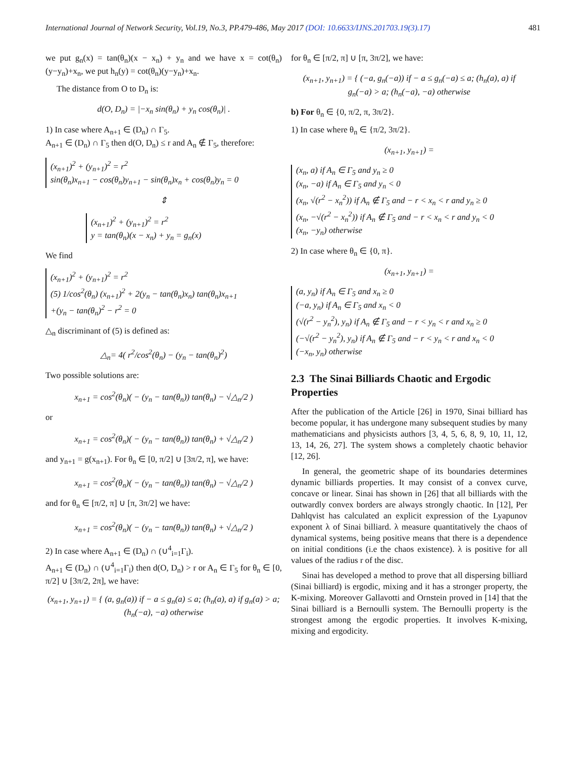International Journal of Network Security, Vol.19, No.3, PP.479-486, May 2017 (DOI: 10.6633/IJNS.201703.19(3).17) 481
we put g<sub>n</sub>(x) = tan(θ<sub>n</sub>)(x − x<sub>n</sub>) + y<sub>n</sub> and we have x = cot(θ<sub>n</sub>)(y−y<sub>n</sub>)+x<sub>n</sub>, we put h<sub>n</sub>(y) = cot(θ<sub>n</sub>)(y−y<sub>n</sub>)+x<sub>n</sub>.
The distance from O to D<sub>n</sub> is:
d(O, D<sub>n</sub>) = |−x<sub>n</sub> sin(θ<sub>n</sub>) + y<sub>n</sub> cos(θ<sub>n</sub>)| .
1) In case where A<sub>n+1</sub> ∈ (D<sub>n</sub>) ∩ Γ<sub>5</sub>.
A<sub>n+1</sub> ∈ (D<sub>n</sub>) ∩ Γ<sub>5</sub> then d(O, D<sub>n</sub>) ≤ r and A<sub>n</sub> ∉ Γ<sub>5</sub>, therefore:
(x<sub>n+1</sub>)<sup>2</sup> + (y<sub>n+1</sub>)<sup>2</sup> = r<sup>2</sup>
sin(θ<sub>n</sub>)x<sub>n+1</sub> − cos(θ<sub>n</sub>)y<sub>n+1</sub> − sin(θ<sub>n</sub>)x<sub>n</sub> + cos(θ<sub>n</sub>)y<sub>n</sub> = 0
⇕
(x<sub>n+1</sub>)<sup>2</sup> + (y<sub>n+1</sub>)<sup>2</sup> = r<sup>2</sup>
y = tan(θ<sub>n</sub>)(x − x<sub>n</sub>) + y<sub>n</sub> = g<sub>n</sub>(x)
We find
(x<sub>n+1</sub>)<sup>2</sup> + (y<sub>n+1</sub>)<sup>2</sup> = r<sup>2</sup>
(5) 1/cos<sup>2</sup>(θ<sub>n</sub>) (x<sub>n+1</sub>)<sup>2</sup> + 2(y<sub>n</sub> − tan(θ<sub>n</sub>)x<sub>n</sub>) tan(θ<sub>n</sub>)x<sub>n+1</sub>
+(y<sub>n</sub> − tan(θ<sub>n</sub>)<sup>2</sup> − r<sup>2</sup> = 0
△<sub>n</sub> discriminant of (5) is defined as:
△<sub>n</sub>= 4( r<sup>2</sup>/cos<sup>2</sup>(θ<sub>n</sub>) − (y<sub>n</sub> − tan(θ<sub>n</sub>)<sup>2</sup>)
Two possible solutions are:
x<sub>n+1</sub> = cos<sup>2</sup>(θ<sub>n</sub>)( − (y<sub>n</sub> − tan(θ<sub>n</sub>)) tan(θ<sub>n</sub>) − √△<sub>n</sub>/2 )
or
x<sub>n+1</sub> = cos<sup>2</sup>(θ<sub>n</sub>)( − (y<sub>n</sub> − tan(θ<sub>n</sub>)) tan(θ<sub>n</sub>) + √△<sub>n</sub>/2 )
and y<sub>n+1</sub> = g(x<sub>n+1</sub>). For θ<sub>n</sub> ∈ [0, π/2] ∪ [3π/2, π], we have:
x<sub>n+1</sub> = cos<sup>2</sup>(θ<sub>n</sub>)( − (y<sub>n</sub> − tan(θ<sub>n</sub>)) tan(θ<sub>n</sub>) − √△<sub>n</sub>/2 )
and for θ<sub>n</sub> ∈ [π/2, π] ∪ [π, 3π/2] we have:
x<sub>n+1</sub> = cos<sup>2</sup>(θ<sub>n</sub>)( − (y<sub>n</sub> − tan(θ<sub>n</sub>)) tan(θ<sub>n</sub>) + √△<sub>n</sub>/2 )
2) In case where A<sub>n+1</sub> ∈ (D<sub>n</sub>) ∩ (∪<sup>4</sup><sub>i=1</sub>Γ<sub>i</sub>).
A<sub>n+1</sub> ∈ (D<sub>n</sub>) ∩ (∪<sup>4</sup><sub>i=1</sub>Γ<sub>i</sub>) then d(O, D<sub>n</sub>) > r or A<sub>n</sub> ∈ Γ<sub>5</sub> for θ<sub>n</sub> ∈ [0, π/2] ∪ [3π/2, 2π], we have:
(x<sub>n+1</sub>, y<sub>n+1</sub>) = { (a, g<sub>n</sub>(a)) if − a ≤ g<sub>n</sub>(a) ≤ a; (h<sub>n</sub>(a), a) if g<sub>n</sub>(a) > a; (h<sub>n</sub>(−a), −a) otherwise
for θ<sub>n</sub> ∈ [π/2, π] ∪ [π, 3π/2], we have:
(x<sub>n+1</sub>, y<sub>n+1</sub>) = { (−a, g<sub>n</sub>(−a)) if − a ≤ g<sub>n</sub>(−a) ≤ a; (h<sub>n</sub>(a), a) if g<sub>n</sub>(−a) > a; (h<sub>n</sub>(−a), −a) otherwise
b) For θ<sub>n</sub> ∈ {0, π/2, π, 3π/2}.
1) In case where θ<sub>n</sub> ∈ {π/2, 3π/2}.
(x<sub>n+1</sub>, y<sub>n+1</sub>) =
(x<sub>n</sub>, a) if A<sub>n</sub> ∈ Γ<sub>5</sub> and y<sub>n</sub> ≥ 0
(x<sub>n</sub>, −a) if A<sub>n</sub> ∈ Γ<sub>5</sub> and y<sub>n</sub> < 0
(x<sub>n</sub>, √(r<sup>2</sup> − x<sub>n</sub><sup>2</sup>)) if A<sub>n</sub> ∉ Γ<sub>5</sub> and − r < x<sub>n</sub> < r and y<sub>n</sub> ≥ 0
(x<sub>n</sub>, −√(r<sup>2</sup> − x<sub>n</sub><sup>2</sup>)) if A<sub>n</sub> ∉ Γ<sub>5</sub> and − r < x<sub>n</sub> < r and y<sub>n</sub> < 0
(x<sub>n</sub>, −y<sub>n</sub>) otherwise
2) In case where θ<sub>n</sub> ∈ {0, π}.
(x<sub>n+1</sub>, y<sub>n+1</sub>) =
(a, y<sub>n</sub>) if A<sub>n</sub> ∈ Γ<sub>5</sub> and x<sub>n</sub> ≥ 0
(−a, y<sub>n</sub>) if A<sub>n</sub> ∈ Γ<sub>5</sub> and x<sub>n</sub> < 0
(√(r<sup>2</sup> − y<sub>n</sub><sup>2</sup>), y<sub>n</sub>) if A<sub>n</sub> ∉ Γ<sub>5</sub> and − r < y<sub>n</sub> < r and x<sub>n</sub> ≥ 0
(−√(r<sup>2</sup> − y<sub>n</sub><sup>2</sup>), y<sub>n</sub>) if A<sub>n</sub> ∉ Γ<sub>5</sub> and − r < y<sub>n</sub> < r and x<sub>n</sub> < 0
(−x<sub>n</sub>, y<sub>n</sub>) otherwise
2.3 The Sinai Billiards Chaotic and Ergodic Properties
After the publication of the Article [26] in 1970, Sinai billiard has become popular, it has undergone many subsequent studies by many mathematicians and physicists authors [3, 4, 5, 6, 8, 9, 10, 11, 12, 13, 14, 26, 27]. The system shows a completely chaotic behavior [12, 26].
In general, the geometric shape of its boundaries determines dynamic billiards properties. It may consist of a convex curve, concave or linear. Sinai has shown in [26] that all billiards with the outwardly convex borders are always strongly chaotic. In [12], Per Dahlqvist has calculated an explicit expression of the Lyapunov exponent λ of Sinai billiard. λ measure quantitatively the chaos of dynamical systems, being positive means that there is a dependence on initial conditions (i.e the chaos existence). λ is positive for all values of the radius r of the disc.
Sinai has developed a method to prove that all dispersing billiard (Sinai billiard) is ergodic, mixing and it has a stronger property, the K-mixing. Moreover Gallavotti and Ornstein proved in [14] that the Sinai billiard is a Bernoulli system. The Bernoulli property is the strongest among the ergodic properties. It involves K-mixing, mixing and ergodicity.